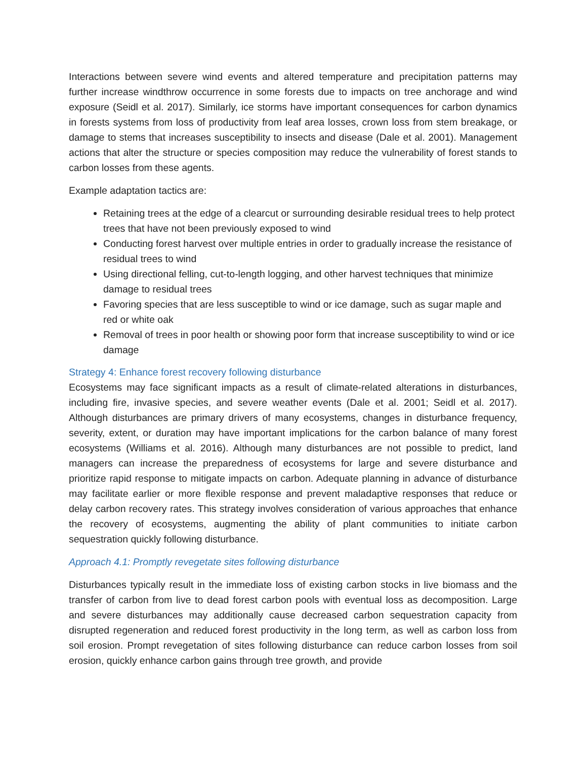Interactions between severe wind events and altered temperature and precipitation patterns may further increase windthrow occurrence in some forests due to impacts on tree anchorage and wind exposure (Seidl et al. 2017). Similarly, ice storms have important consequences for carbon dynamics in forests systems from loss of productivity from leaf area losses, crown loss from stem breakage, or damage to stems that increases susceptibility to insects and disease (Dale et al. 2001). Management actions that alter the structure or species composition may reduce the vulnerability of forest stands to carbon losses from these agents.
Example adaptation tactics are:
Retaining trees at the edge of a clearcut or surrounding desirable residual trees to help protect trees that have not been previously exposed to wind
Conducting forest harvest over multiple entries in order to gradually increase the resistance of residual trees to wind
Using directional felling, cut-to-length logging, and other harvest techniques that minimize damage to residual trees
Favoring species that are less susceptible to wind or ice damage, such as sugar maple and red or white oak
Removal of trees in poor health or showing poor form that increase susceptibility to wind or ice damage
Strategy 4: Enhance forest recovery following disturbance
Ecosystems may face significant impacts as a result of climate-related alterations in disturbances, including fire, invasive species, and severe weather events (Dale et al. 2001; Seidl et al. 2017). Although disturbances are primary drivers of many ecosystems, changes in disturbance frequency, severity, extent, or duration may have important implications for the carbon balance of many forest ecosystems (Williams et al. 2016). Although many disturbances are not possible to predict, land managers can increase the preparedness of ecosystems for large and severe disturbance and prioritize rapid response to mitigate impacts on carbon. Adequate planning in advance of disturbance may facilitate earlier or more flexible response and prevent maladaptive responses that reduce or delay carbon recovery rates. This strategy involves consideration of various approaches that enhance the recovery of ecosystems, augmenting the ability of plant communities to initiate carbon sequestration quickly following disturbance.
Approach 4.1: Promptly revegetate sites following disturbance
Disturbances typically result in the immediate loss of existing carbon stocks in live biomass and the transfer of carbon from live to dead forest carbon pools with eventual loss as decomposition. Large and severe disturbances may additionally cause decreased carbon sequestration capacity from disrupted regeneration and reduced forest productivity in the long term, as well as carbon loss from soil erosion. Prompt revegetation of sites following disturbance can reduce carbon losses from soil erosion, quickly enhance carbon gains through tree growth, and provide